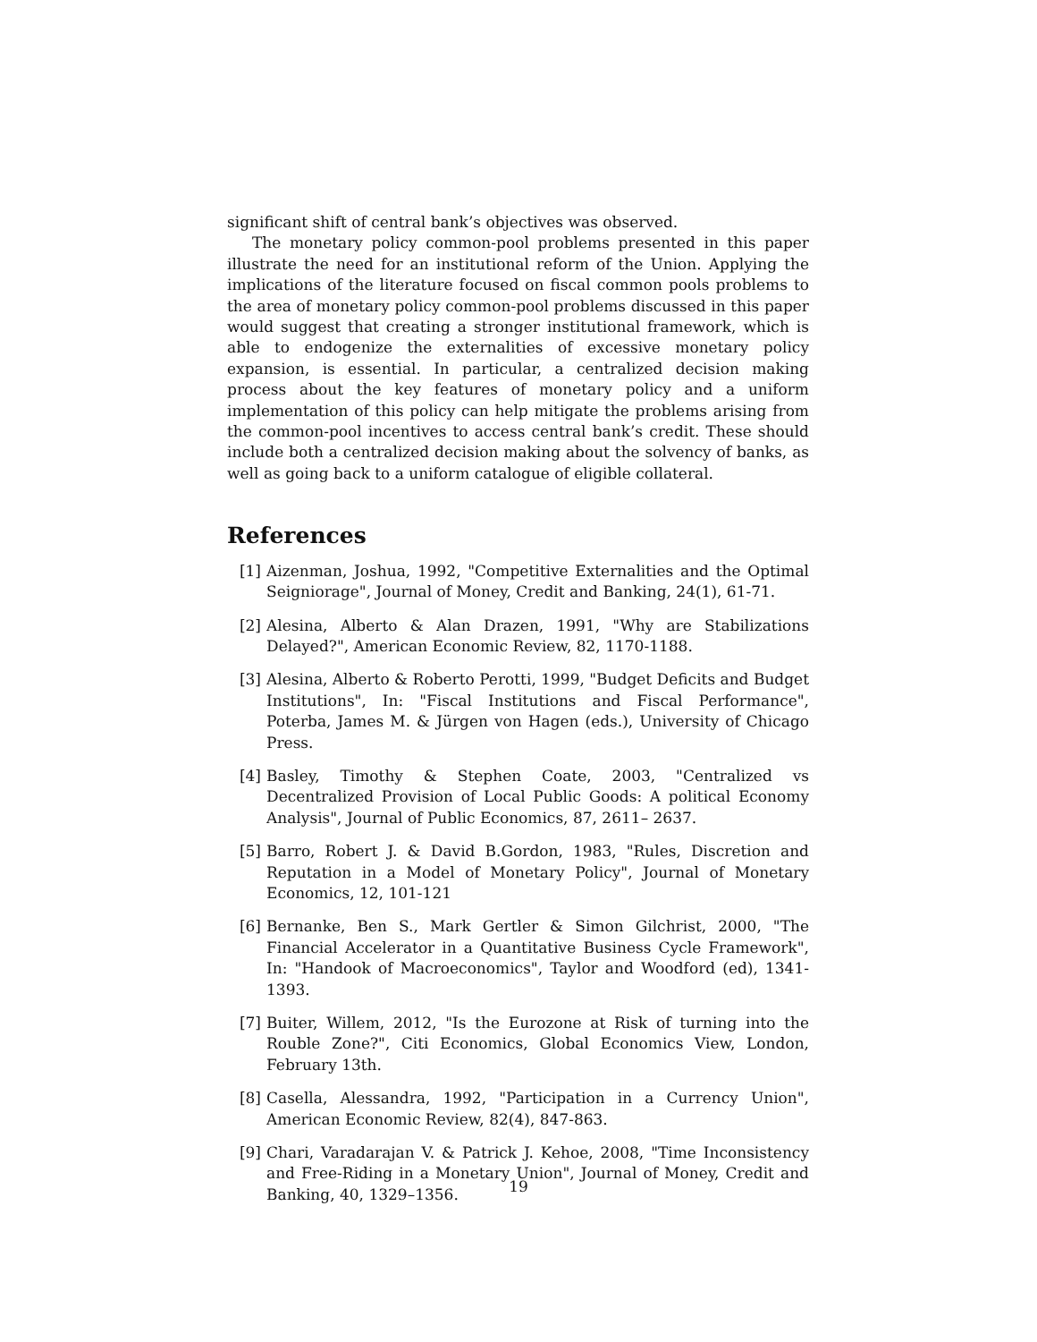significant shift of central bank’s objectives was observed.
The monetary policy common-pool problems presented in this paper illustrate the need for an institutional reform of the Union. Applying the implications of the literature focused on fiscal common pools problems to the area of monetary policy common-pool problems discussed in this paper would suggest that creating a stronger institutional framework, which is able to endogenize the externalities of excessive monetary policy expansion, is essential. In particular, a centralized decision making process about the key features of monetary policy and a uniform implementation of this policy can help mitigate the problems arising from the common-pool incentives to access central bank’s credit. These should include both a centralized decision making about the solvency of banks, as well as going back to a uniform catalogue of eligible collateral.
References
[1] Aizenman, Joshua, 1992, "Competitive Externalities and the Optimal Seigniorage", Journal of Money, Credit and Banking, 24(1), 61-71.
[2] Alesina, Alberto & Alan Drazen, 1991, "Why are Stabilizations Delayed?", American Economic Review, 82, 1170-1188.
[3] Alesina, Alberto & Roberto Perotti, 1999, "Budget Deficits and Budget Institutions", In: "Fiscal Institutions and Fiscal Performance", Poterba, James M. & Jürgen von Hagen (eds.), University of Chicago Press.
[4] Basley, Timothy & Stephen Coate, 2003, "Centralized vs Decentralized Provision of Local Public Goods: A political Economy Analysis", Journal of Public Economics, 87, 2611– 2637.
[5] Barro, Robert J. & David B.Gordon, 1983, "Rules, Discretion and Reputation in a Model of Monetary Policy", Journal of Monetary Economics, 12, 101-121
[6] Bernanke, Ben S., Mark Gertler & Simon Gilchrist, 2000, "The Financial Accelerator in a Quantitative Business Cycle Framework", In: "Handook of Macroeconomics", Taylor and Woodford (ed), 1341-1393.
[7] Buiter, Willem, 2012, "Is the Eurozone at Risk of turning into the Rouble Zone?", Citi Economics, Global Economics View, London, February 13th.
[8] Casella, Alessandra, 1992, "Participation in a Currency Union", American Economic Review, 82(4), 847-863.
[9] Chari, Varadarajan V. & Patrick J. Kehoe, 2008, "Time Inconsistency and Free-Riding in a Monetary Union", Journal of Money, Credit and Banking, 40, 1329–1356.
19